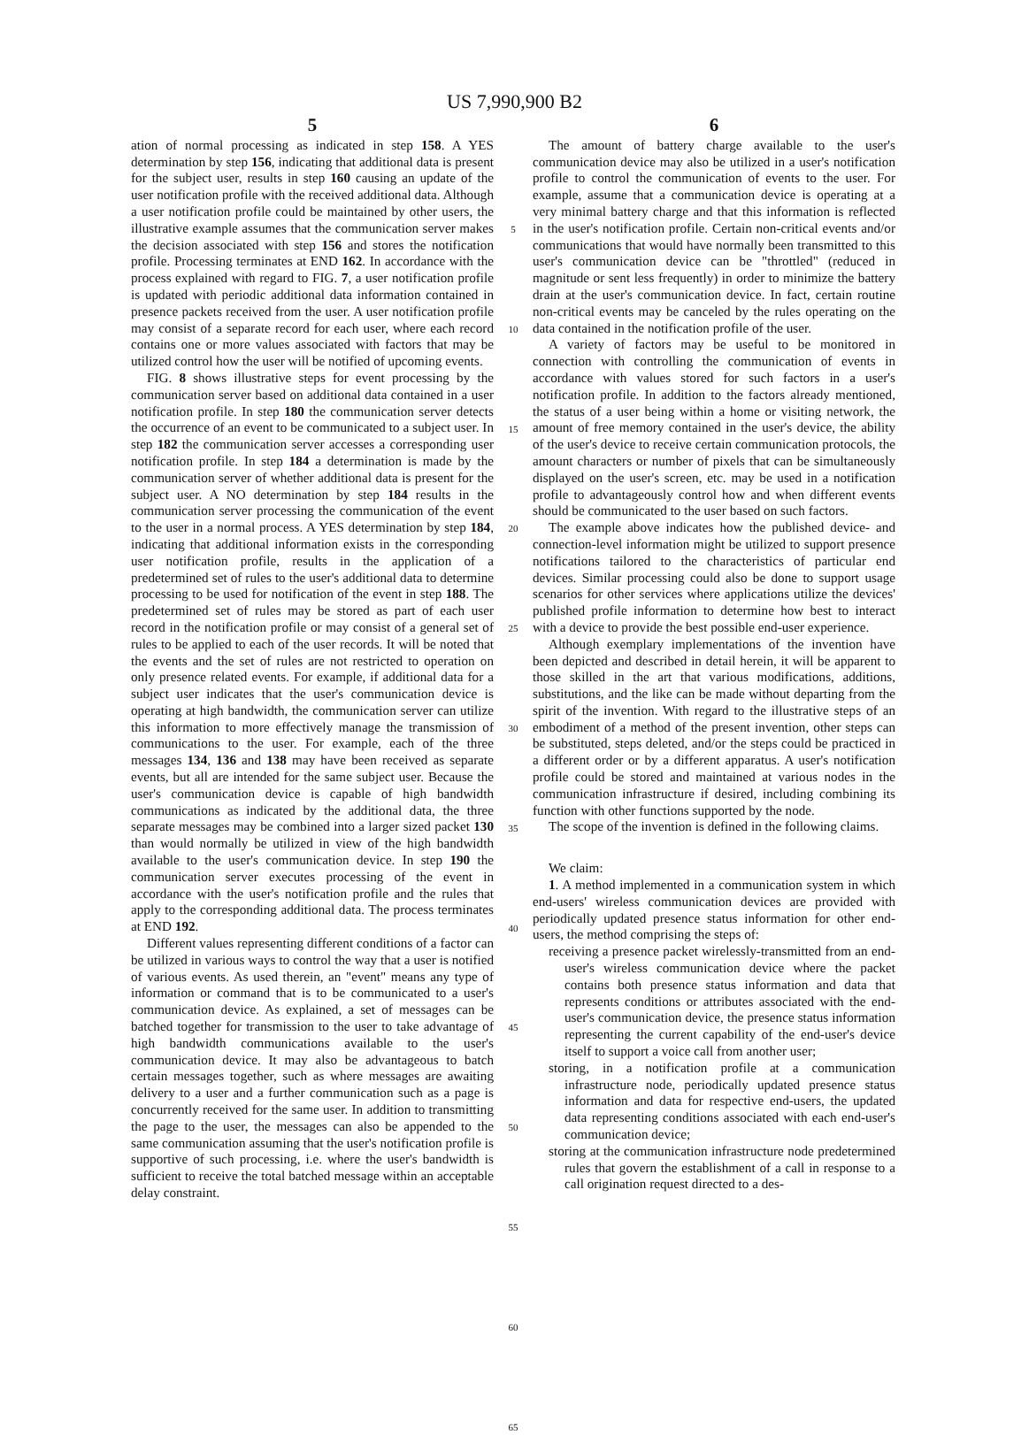US 7,990,900 B2
5
ation of normal processing as indicated in step 158. A YES determination by step 156, indicating that additional data is present for the subject user, results in step 160 causing an update of the user notification profile with the received additional data. Although a user notification profile could be maintained by other users, the illustrative example assumes that the communication server makes the decision associated with step 156 and stores the notification profile. Processing terminates at END 162. In accordance with the process explained with regard to FIG. 7, a user notification profile is updated with periodic additional data information contained in presence packets received from the user. A user notification profile may consist of a separate record for each user, where each record contains one or more values associated with factors that may be utilized control how the user will be notified of upcoming events.
FIG. 8 shows illustrative steps for event processing by the communication server based on additional data contained in a user notification profile. In step 180 the communication server detects the occurrence of an event to be communicated to a subject user. In step 182 the communication server accesses a corresponding user notification profile. In step 184 a determination is made by the communication server of whether additional data is present for the subject user. A NO determination by step 184 results in the communication server processing the communication of the event to the user in a normal process. A YES determination by step 184, indicating that additional information exists in the corresponding user notification profile, results in the application of a predetermined set of rules to the user's additional data to determine processing to be used for notification of the event in step 188. The predetermined set of rules may be stored as part of each user record in the notification profile or may consist of a general set of rules to be applied to each of the user records. It will be noted that the events and the set of rules are not restricted to operation on only presence related events. For example, if additional data for a subject user indicates that the user's communication device is operating at high bandwidth, the communication server can utilize this information to more effectively manage the transmission of communications to the user. For example, each of the three messages 134, 136 and 138 may have been received as separate events, but all are intended for the same subject user. Because the user's communication device is capable of high bandwidth communications as indicated by the additional data, the three separate messages may be combined into a larger sized packet 130 than would normally be utilized in view of the high bandwidth available to the user's communication device. In step 190 the communication server executes processing of the event in accordance with the user's notification profile and the rules that apply to the corresponding additional data. The process terminates at END 192.
Different values representing different conditions of a factor can be utilized in various ways to control the way that a user is notified of various events. As used therein, an "event" means any type of information or command that is to be communicated to a user's communication device. As explained, a set of messages can be batched together for transmission to the user to take advantage of high bandwidth communications available to the user's communication device. It may also be advantageous to batch certain messages together, such as where messages are awaiting delivery to a user and a further communication such as a page is concurrently received for the same user. In addition to transmitting the page to the user, the messages can also be appended to the same communication assuming that the user's notification profile is supportive of such processing, i.e. where the user's bandwidth is sufficient to receive the total batched message within an acceptable delay constraint.
5
10
15
20
25
30
35
40
45
50
55
60
65
6
The amount of battery charge available to the user's communication device may also be utilized in a user's notification profile to control the communication of events to the user. For example, assume that a communication device is operating at a very minimal battery charge and that this information is reflected in the user's notification profile. Certain non-critical events and/or communications that would have normally been transmitted to this user's communication device can be "throttled" (reduced in magnitude or sent less frequently) in order to minimize the battery drain at the user's communication device. In fact, certain routine non-critical events may be canceled by the rules operating on the data contained in the notification profile of the user.
A variety of factors may be useful to be monitored in connection with controlling the communication of events in accordance with values stored for such factors in a user's notification profile. In addition to the factors already mentioned, the status of a user being within a home or visiting network, the amount of free memory contained in the user's device, the ability of the user's device to receive certain communication protocols, the amount characters or number of pixels that can be simultaneously displayed on the user's screen, etc. may be used in a notification profile to advantageously control how and when different events should be communicated to the user based on such factors.
The example above indicates how the published device- and connection-level information might be utilized to support presence notifications tailored to the characteristics of particular end devices. Similar processing could also be done to support usage scenarios for other services where applications utilize the devices' published profile information to determine how best to interact with a device to provide the best possible end-user experience.
Although exemplary implementations of the invention have been depicted and described in detail herein, it will be apparent to those skilled in the art that various modifications, additions, substitutions, and the like can be made without departing from the spirit of the invention. With regard to the illustrative steps of an embodiment of a method of the present invention, other steps can be substituted, steps deleted, and/or the steps could be practiced in a different order or by a different apparatus. A user's notification profile could be stored and maintained at various nodes in the communication infrastructure if desired, including combining its function with other functions supported by the node.
The scope of the invention is defined in the following claims.
We claim:
1. A method implemented in a communication system in which end-users' wireless communication devices are provided with periodically updated presence status information for other end-users, the method comprising the steps of:
receiving a presence packet wirelessly-transmitted from an end-user's wireless communication device where the packet contains both presence status information and data that represents conditions or attributes associated with the end-user's communication device, the presence status information representing the current capability of the end-user's device itself to support a voice call from another user;
storing, in a notification profile at a communication infrastructure node, periodically updated presence status information and data for respective end-users, the updated data representing conditions associated with each end-user's communication device;
storing at the communication infrastructure node predetermined rules that govern the establishment of a call in response to a call origination request directed to a des-